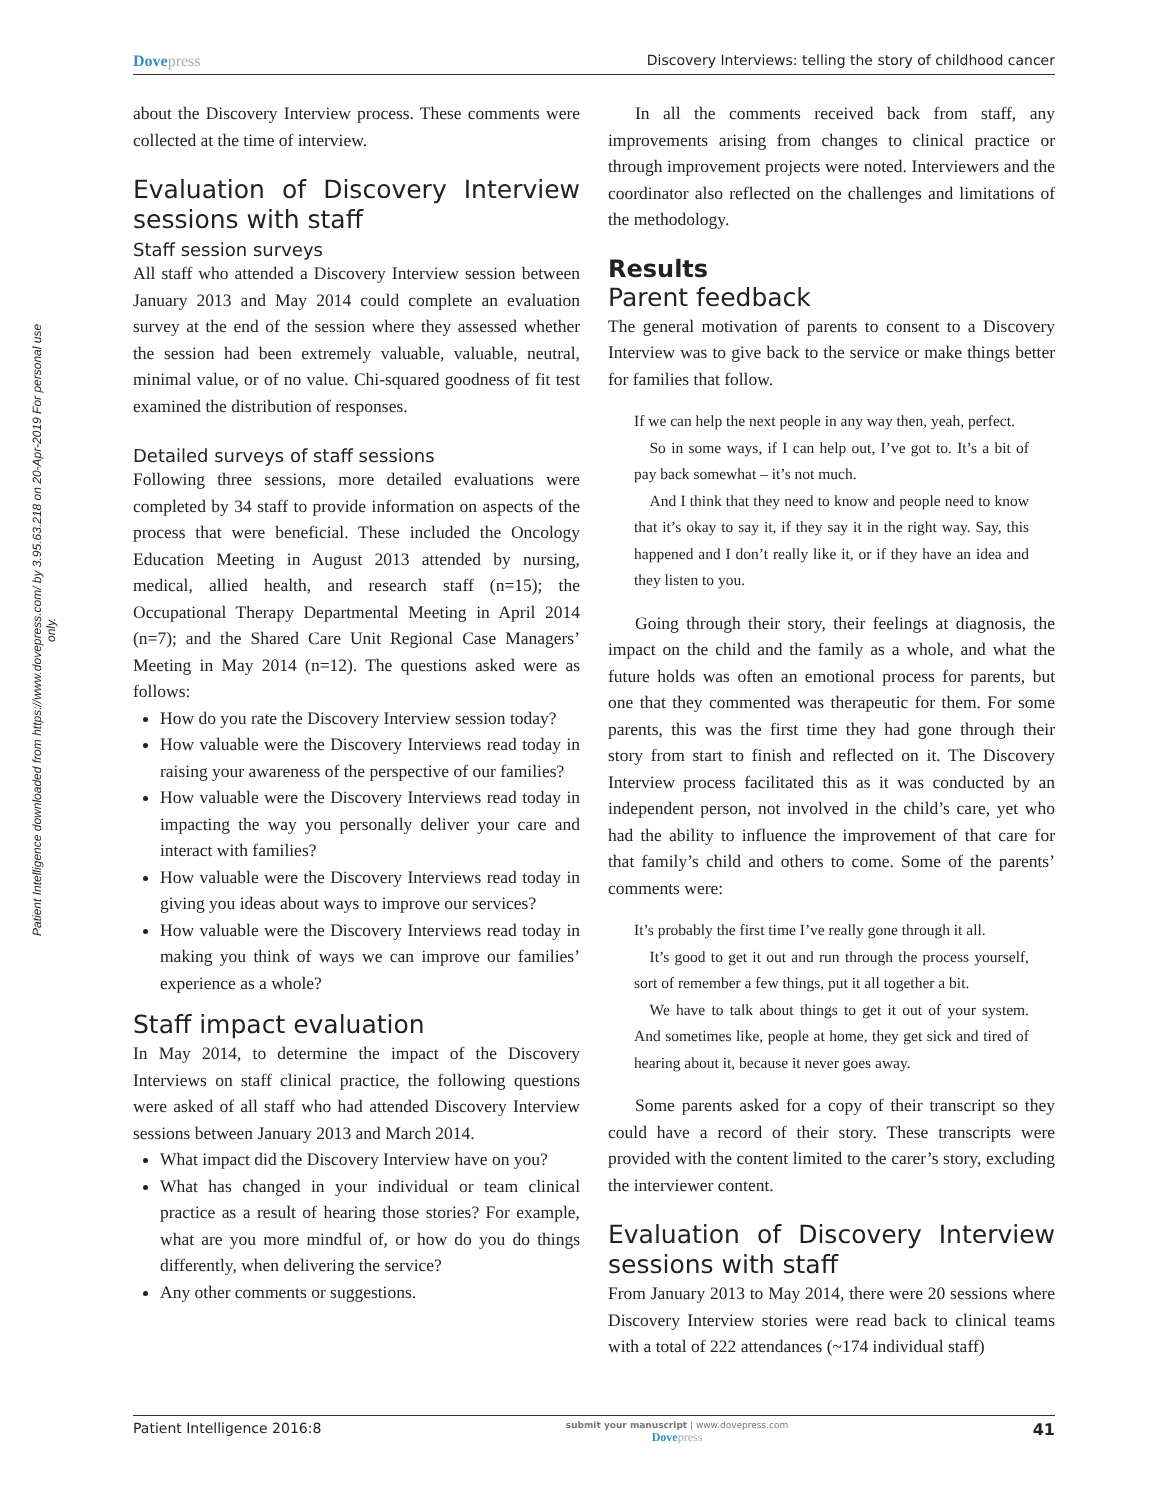Patient Intelligence downloaded from https://www.dovepress.com/ by 3.95.63.218 on 20-Apr-2019 For personal use only.
Dovepress Discovery Interviews: telling the story of childhood cancer
about the Discovery Interview process. These comments were collected at the time of interview.
Evaluation of Discovery Interview sessions with staff
Staff session surveys
All staff who attended a Discovery Interview session between January 2013 and May 2014 could complete an evaluation survey at the end of the session where they assessed whether the session had been extremely valuable, valuable, neutral, minimal value, or of no value. Chi-squared goodness of fit test examined the distribution of responses.
Detailed surveys of staff sessions
Following three sessions, more detailed evaluations were completed by 34 staff to provide information on aspects of the process that were beneficial. These included the Oncology Education Meeting in August 2013 attended by nursing, medical, allied health, and research staff (n=15); the Occupational Therapy Departmental Meeting in April 2014 (n=7); and the Shared Care Unit Regional Case Managers’ Meeting in May 2014 (n=12). The questions asked were as follows:
How do you rate the Discovery Interview session today?
How valuable were the Discovery Interviews read today in raising your awareness of the perspective of our families?
How valuable were the Discovery Interviews read today in impacting the way you personally deliver your care and interact with families?
How valuable were the Discovery Interviews read today in giving you ideas about ways to improve our services?
How valuable were the Discovery Interviews read today in making you think of ways we can improve our families’ experience as a whole?
Staff impact evaluation
In May 2014, to determine the impact of the Discovery Interviews on staff clinical practice, the following questions were asked of all staff who had attended Discovery Interview sessions between January 2013 and March 2014.
What impact did the Discovery Interview have on you?
What has changed in your individual or team clinical practice as a result of hearing those stories? For example, what are you more mindful of, or how do you do things differently, when delivering the service?
Any other comments or suggestions.
In all the comments received back from staff, any improvements arising from changes to clinical practice or through improvement projects were noted. Interviewers and the coordinator also reflected on the challenges and limitations of the methodology.
Results
Parent feedback
The general motivation of parents to consent to a Discovery Interview was to give back to the service or make things better for families that follow.
If we can help the next people in any way then, yeah, perfect.
 So in some ways, if I can help out, I’ve got to. It’s a bit of pay back somewhat – it’s not much.
 And I think that they need to know and people need to know that it’s okay to say it, if they say it in the right way. Say, this happened and I don’t really like it, or if they have an idea and they listen to you.
Going through their story, their feelings at diagnosis, the impact on the child and the family as a whole, and what the future holds was often an emotional process for parents, but one that they commented was therapeutic for them. For some parents, this was the first time they had gone through their story from start to finish and reflected on it. The Discovery Interview process facilitated this as it was conducted by an independent person, not involved in the child’s care, yet who had the ability to influence the improvement of that care for that family’s child and others to come. Some of the parents’ comments were:
It’s probably the first time I’ve really gone through it all.
 It’s good to get it out and run through the process yourself, sort of remember a few things, put it all together a bit.
 We have to talk about things to get it out of your system. And sometimes like, people at home, they get sick and tired of hearing about it, because it never goes away.
Some parents asked for a copy of their transcript so they could have a record of their story. These transcripts were provided with the content limited to the carer’s story, excluding the interviewer content.
Evaluation of Discovery Interview sessions with staff
From January 2013 to May 2014, there were 20 sessions where Discovery Interview stories were read back to clinical teams with a total of 222 attendances (~174 individual staff)
Patient Intelligence 2016:8 submit your manuscript | www.dovepress.com
Dovepress 41